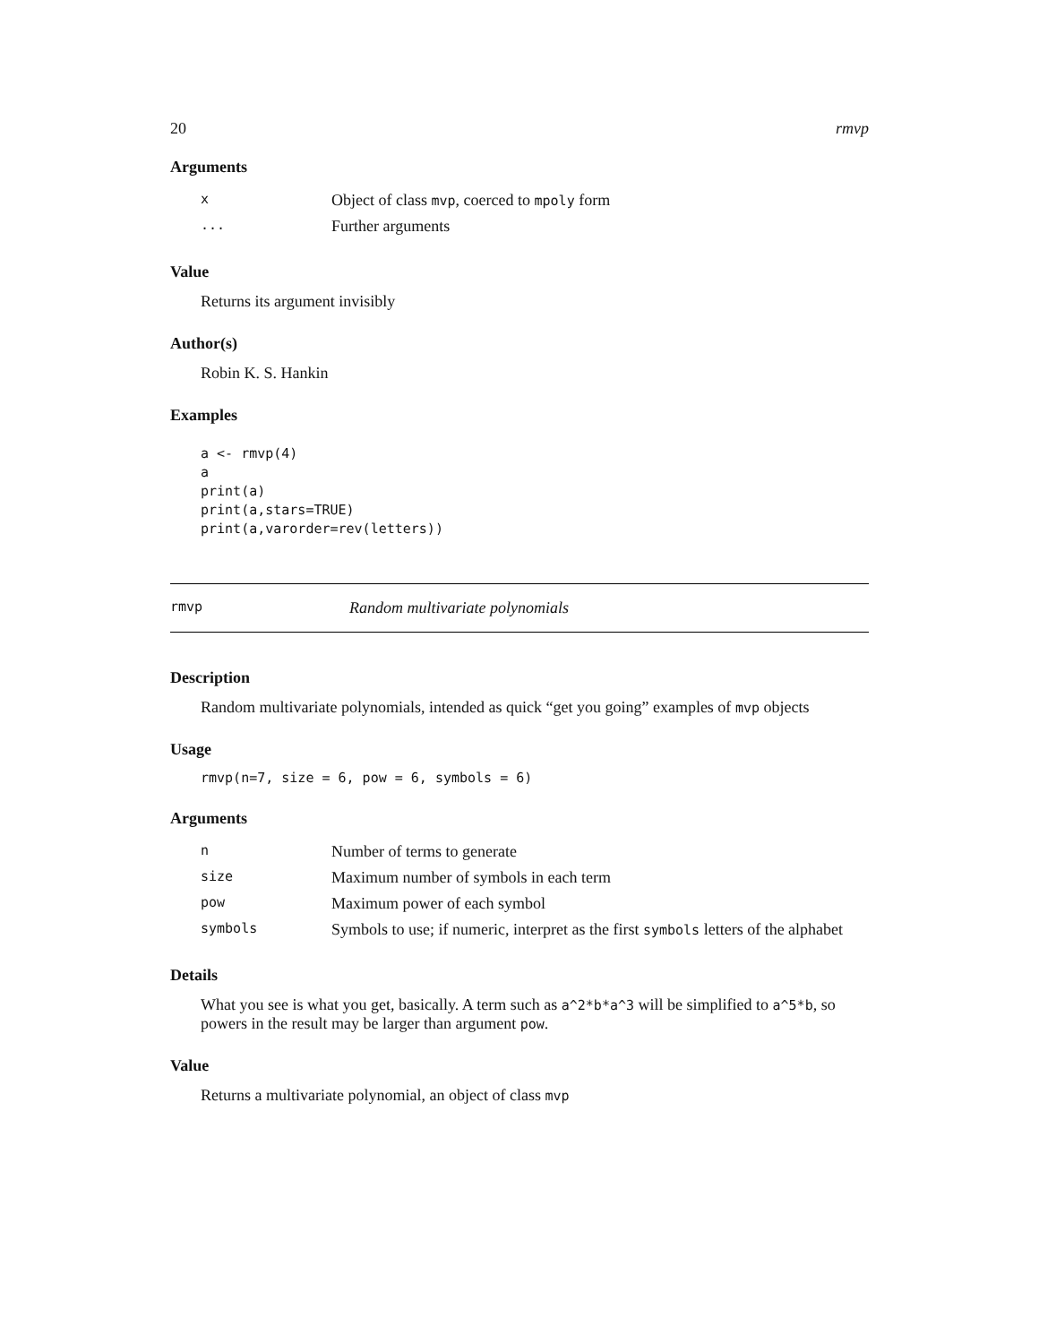20 rmvp
Arguments
| x | Object of class mvp , coerced to mpoly form |
| ... | Further arguments |
Value
Returns its argument invisibly
Author(s)
Robin K. S. Hankin
Examples
a <- rmvp(4)
a
print(a)
print(a,stars=TRUE)
print(a,varorder=rev(letters))
rmvp Random multivariate polynomials
Description
Random multivariate polynomials, intended as quick “get you going” examples of mvp objects
Usage
rmvp(n=7, size = 6, pow = 6, symbols = 6)
Arguments
| n | Number of terms to generate |
| size | Maximum number of symbols in each term |
| pow | Maximum power of each symbol |
| symbols | Symbols to use; if numeric, interpret as the first symbols letters of the alphabet |
Details
What you see is what you get, basically. A term such as a^2*b*a^3 will be simplified to a^5*b, so powers in the result may be larger than argument pow.
Value
Returns a multivariate polynomial, an object of class mvp